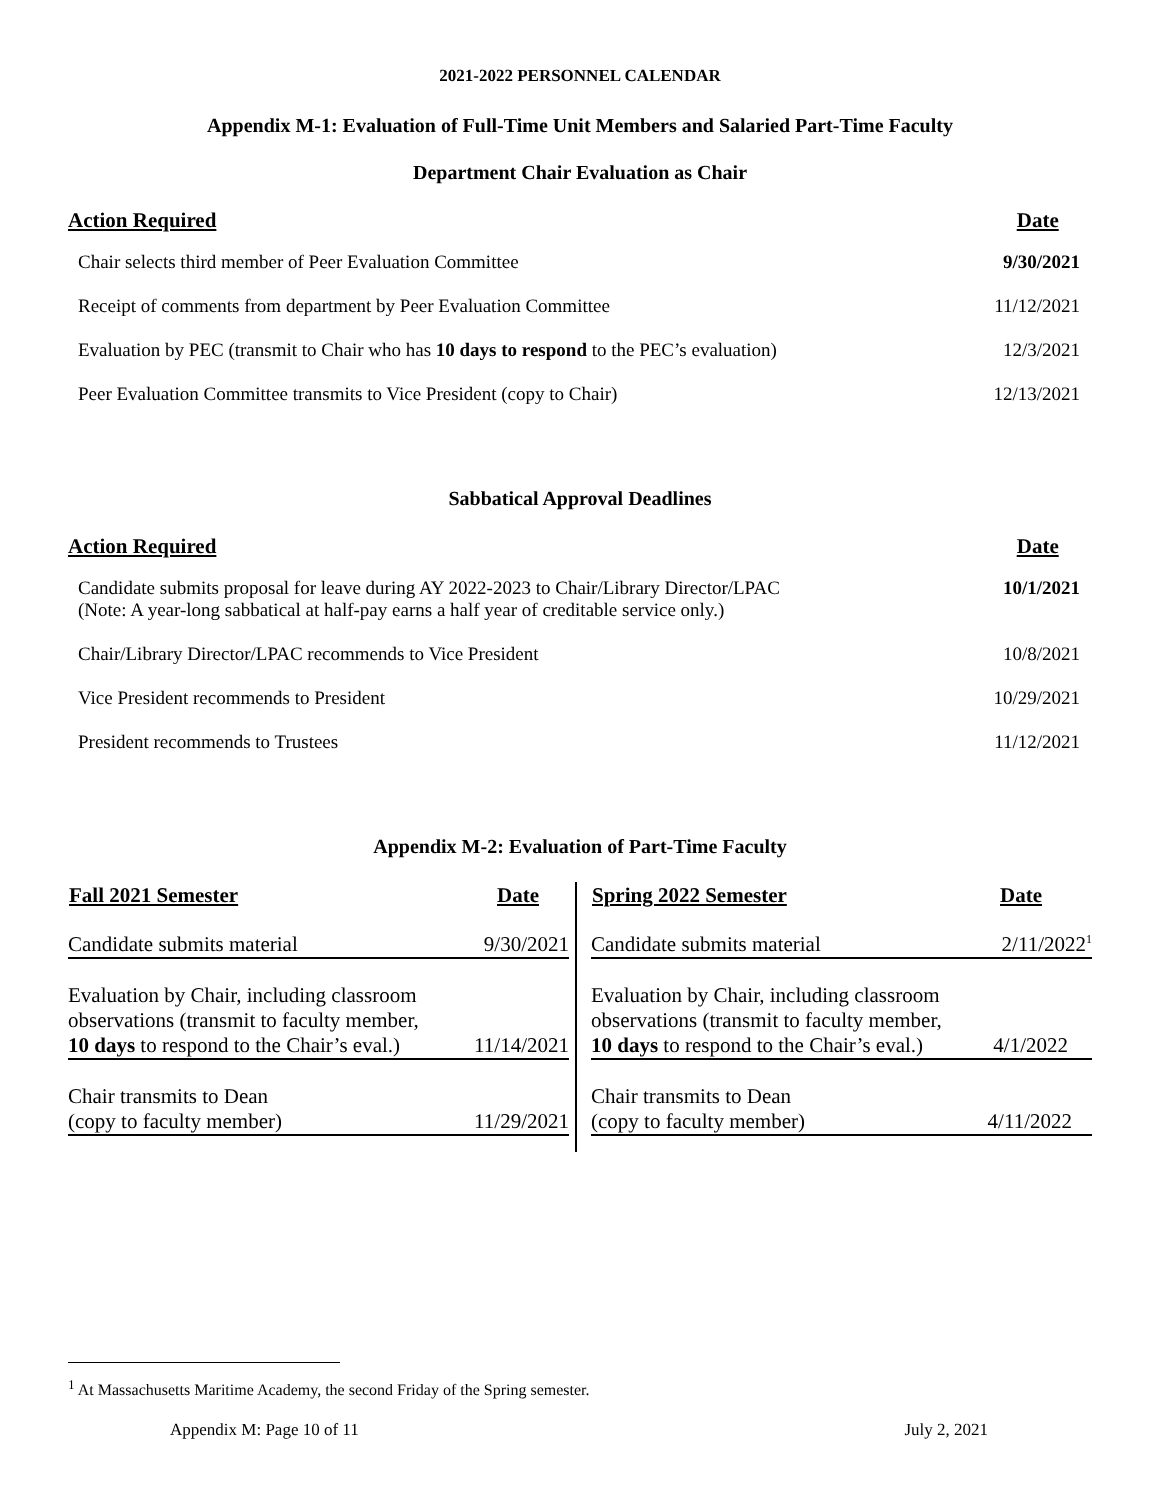2021-2022 PERSONNEL CALENDAR
Appendix M-1: Evaluation of Full-Time Unit Members and Salaried Part-Time Faculty
Department Chair Evaluation as Chair
| Action Required | Date |
| --- | --- |
| Chair selects third member of Peer Evaluation Committee | 9/30/2021 |
| Receipt of comments from department by Peer Evaluation Committee | 11/12/2021 |
| Evaluation by PEC (transmit to Chair who has 10 days to respond to the PEC’s evaluation) | 12/3/2021 |
| Peer Evaluation Committee transmits to Vice President (copy to Chair) | 12/13/2021 |
Sabbatical Approval Deadlines
| Action Required | Date |
| --- | --- |
| Candidate submits proposal for leave during AY 2022-2023 to Chair/Library Director/LPAC (Note: A year-long sabbatical at half-pay earns a half year of creditable service only.) | 10/1/2021 |
| Chair/Library Director/LPAC recommends to Vice President | 10/8/2021 |
| Vice President recommends to President | 10/29/2021 |
| President recommends to Trustees | 11/12/2021 |
Appendix M-2: Evaluation of Part-Time Faculty
| Fall 2021 Semester | Date |
| --- | --- |
| Candidate submits material | 9/30/2021 |
| Evaluation by Chair, including classroom observations (transmit to faculty member, 10 days to respond to the Chair’s eval.) | 11/14/2021 |
| Chair transmits to Dean (copy to faculty member) | 11/29/2021 |
| Spring 2022 Semester | Date |
| --- | --- |
| Candidate submits material | 2/11/2022<sup>1</sup> |
| Evaluation by Chair, including classroom observations (transmit to faculty member, 10 days to respond to the Chair’s eval.) | 4/1/2022 |
| Chair transmits to Dean (copy to faculty member) | 4/11/2022 |
<sup>1</sup> At Massachusetts Maritime Academy, the second Friday of the Spring semester.
Appendix M: Page 10 of 11 July 2, 2021